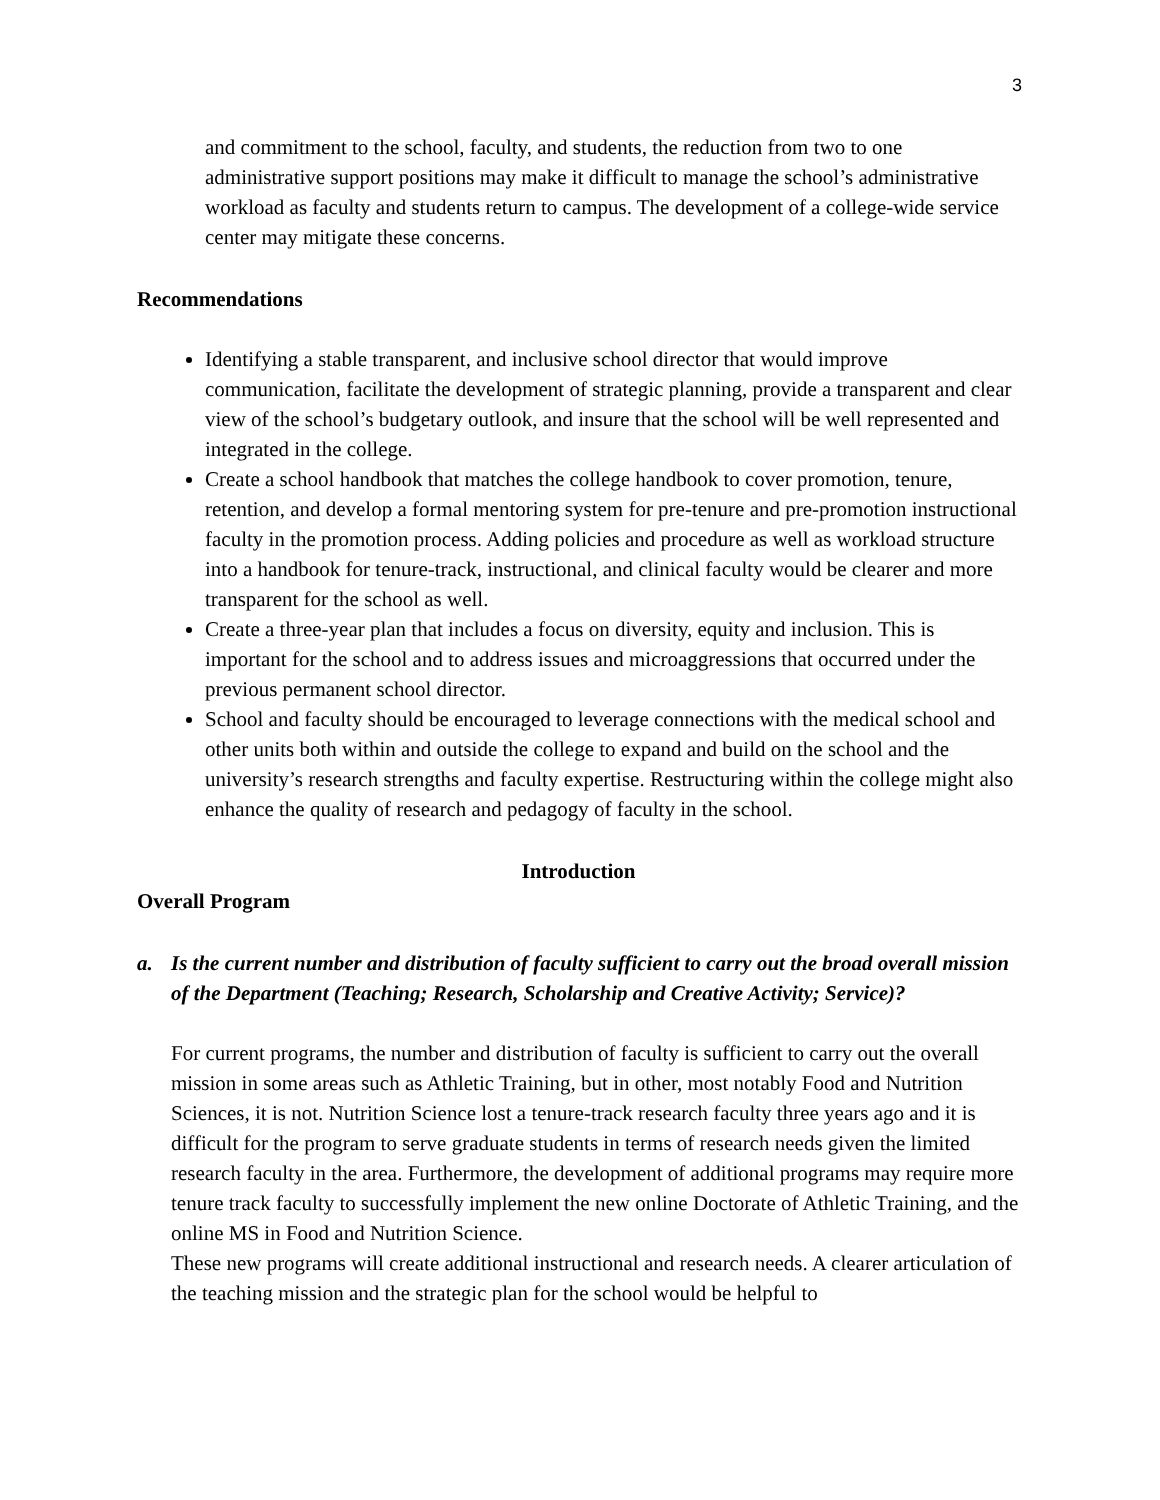3
and commitment to the school, faculty, and students, the reduction from two to one administrative support positions may make it difficult to manage the school’s administrative workload as faculty and students return to campus. The development of a college-wide service center may mitigate these concerns.
Recommendations
Identifying a stable transparent, and inclusive school director that would improve communication, facilitate the development of strategic planning, provide a transparent and clear view of the school’s budgetary outlook, and insure that the school will be well represented and integrated in the college.
Create a school handbook that matches the college handbook to cover promotion, tenure, retention, and develop a formal mentoring system for pre-tenure and pre-promotion instructional faculty in the promotion process. Adding policies and procedure as well as workload structure into a handbook for tenure-track, instructional, and clinical faculty would be clearer and more transparent for the school as well.
Create a three-year plan that includes a focus on diversity, equity and inclusion. This is important for the school and to address issues and microaggressions that occurred under the previous permanent school director.
School and faculty should be encouraged to leverage connections with the medical school and other units both within and outside the college to expand and build on the school and the university’s research strengths and faculty expertise. Restructuring within the college might also enhance the quality of research and pedagogy of faculty in the school.
Introduction
Overall Program
a. Is the current number and distribution of faculty sufficient to carry out the broad overall mission of the Department (Teaching; Research, Scholarship and Creative Activity; Service)?
For current programs, the number and distribution of faculty is sufficient to carry out the overall mission in some areas such as Athletic Training, but in other, most notably Food and Nutrition Sciences, it is not. Nutrition Science lost a tenure-track research faculty three years ago and it is difficult for the program to serve graduate students in terms of research needs given the limited research faculty in the area. Furthermore, the development of additional programs may require more tenure track faculty to successfully implement the new online Doctorate of Athletic Training, and the online MS in Food and Nutrition Science.
These new programs will create additional instructional and research needs. A clearer articulation of the teaching mission and the strategic plan for the school would be helpful to